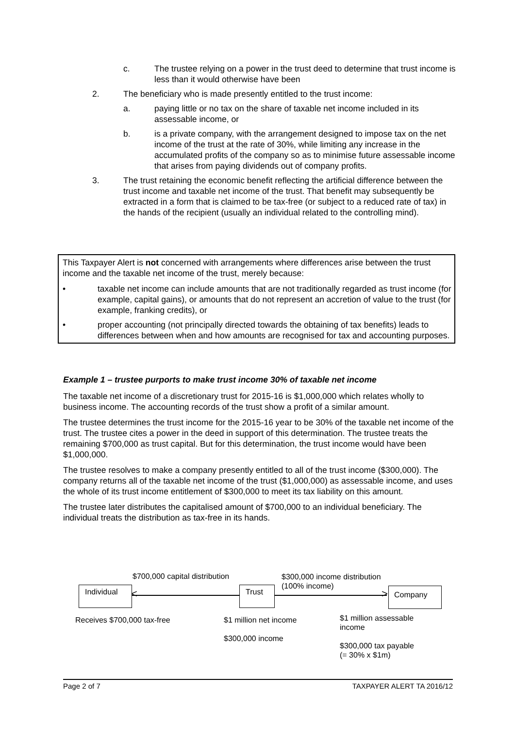c. The trustee relying on a power in the trust deed to determine that trust income is less than it would otherwise have been
2. The beneficiary who is made presently entitled to the trust income:
a. paying little or no tax on the share of taxable net income included in its assessable income, or
b. is a private company, with the arrangement designed to impose tax on the net income of the trust at the rate of 30%, while limiting any increase in the accumulated profits of the company so as to minimise future assessable income that arises from paying dividends out of company profits.
3. The trust retaining the economic benefit reflecting the artificial difference between the trust income and taxable net income of the trust. That benefit may subsequently be extracted in a form that is claimed to be tax-free (or subject to a reduced rate of tax) in the hands of the recipient (usually an individual related to the controlling mind).
This Taxpayer Alert is not concerned with arrangements where differences arise between the trust income and the taxable net income of the trust, merely because:
• taxable net income can include amounts that are not traditionally regarded as trust income (for example, capital gains), or amounts that do not represent an accretion of value to the trust (for example, franking credits), or
• proper accounting (not principally directed towards the obtaining of tax benefits) leads to differences between when and how amounts are recognised for tax and accounting purposes.
Example 1 – trustee purports to make trust income 30% of taxable net income
The taxable net income of a discretionary trust for 2015-16 is $1,000,000 which relates wholly to business income. The accounting records of the trust show a profit of a similar amount.
The trustee determines the trust income for the 2015-16 year to be 30% of the taxable net income of the trust. The trustee cites a power in the deed in support of this determination. The trustee treats the remaining $700,000 as trust capital. But for this determination, the trust income would have been $1,000,000.
The trustee resolves to make a company presently entitled to all of the trust income ($300,000). The company returns all of the taxable net income of the trust ($1,000,000) as assessable income, and uses the whole of its trust income entitlement of $300,000 to meet its tax liability on this amount.
The trustee later distributes the capitalised amount of $700,000 to an individual beneficiary. The individual treats the distribution as tax-free in its hands.
$700,000 capital distribution
$300,000 income distribution
(100% income)
Individual Trust Company
< >
Receives $700,000 tax-free
$1 million net income
$300,000 income
$1 million assessable
income
$300,000 tax payable
(= 30% x $1m)
Page 2 of 7 TAXPAYER ALERT TA 2016/12